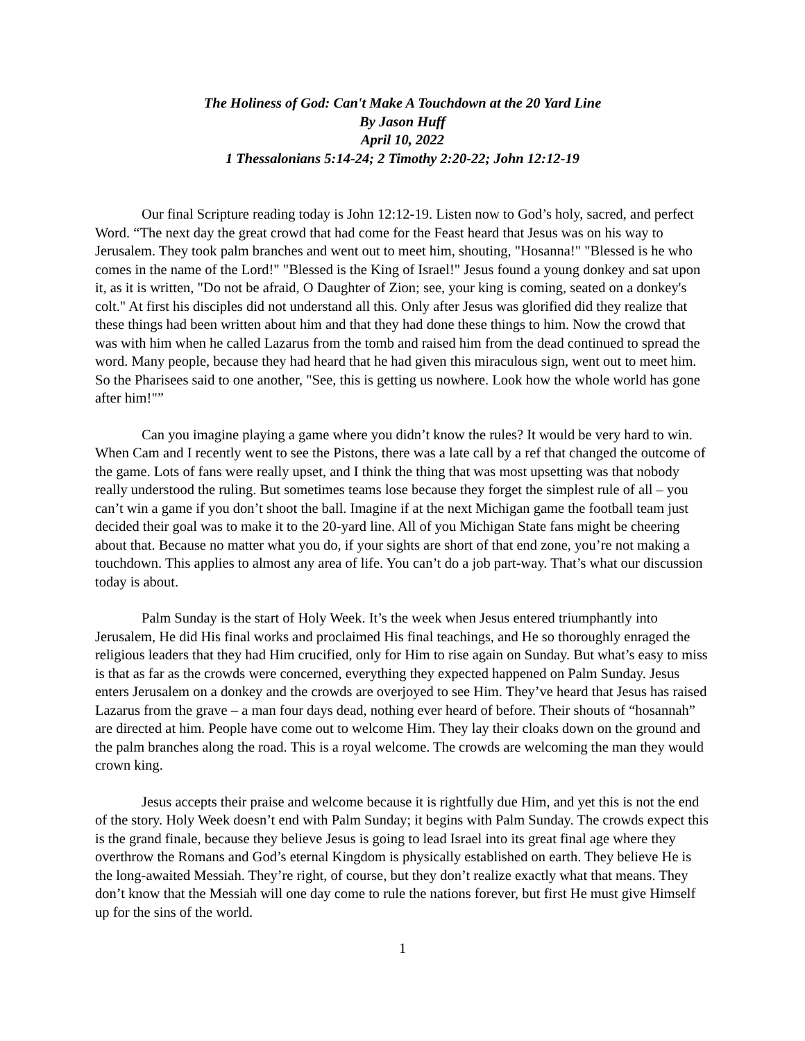The Holiness of God: Can't Make A Touchdown at the 20 Yard Line
By Jason Huff
April 10, 2022
1 Thessalonians 5:14-24; 2 Timothy 2:20-22; John 12:12-19
Our final Scripture reading today is John 12:12-19. Listen now to God’s holy, sacred, and perfect Word. “The next day the great crowd that had come for the Feast heard that Jesus was on his way to Jerusalem. They took palm branches and went out to meet him, shouting, "Hosanna!" "Blessed is he who comes in the name of the Lord!" "Blessed is the King of Israel!" Jesus found a young donkey and sat upon it, as it is written, "Do not be afraid, O Daughter of Zion; see, your king is coming, seated on a donkey's colt." At first his disciples did not understand all this. Only after Jesus was glorified did they realize that these things had been written about him and that they had done these things to him. Now the crowd that was with him when he called Lazarus from the tomb and raised him from the dead continued to spread the word. Many people, because they had heard that he had given this miraculous sign, went out to meet him. So the Pharisees said to one another, "See, this is getting us nowhere. Look how the whole world has gone after him!"”
Can you imagine playing a game where you didn’t know the rules? It would be very hard to win. When Cam and I recently went to see the Pistons, there was a late call by a ref that changed the outcome of the game. Lots of fans were really upset, and I think the thing that was most upsetting was that nobody really understood the ruling. But sometimes teams lose because they forget the simplest rule of all – you can’t win a game if you don’t shoot the ball. Imagine if at the next Michigan game the football team just decided their goal was to make it to the 20-yard line. All of you Michigan State fans might be cheering about that. Because no matter what you do, if your sights are short of that end zone, you’re not making a touchdown. This applies to almost any area of life. You can’t do a job part-way. That’s what our discussion today is about.
Palm Sunday is the start of Holy Week. It’s the week when Jesus entered triumphantly into Jerusalem, He did His final works and proclaimed His final teachings, and He so thoroughly enraged the religious leaders that they had Him crucified, only for Him to rise again on Sunday. But what’s easy to miss is that as far as the crowds were concerned, everything they expected happened on Palm Sunday. Jesus enters Jerusalem on a donkey and the crowds are overjoyed to see Him. They’ve heard that Jesus has raised Lazarus from the grave – a man four days dead, nothing ever heard of before. Their shouts of “hosannah” are directed at him. People have come out to welcome Him. They lay their cloaks down on the ground and the palm branches along the road. This is a royal welcome. The crowds are welcoming the man they would crown king.
Jesus accepts their praise and welcome because it is rightfully due Him, and yet this is not the end of the story. Holy Week doesn’t end with Palm Sunday; it begins with Palm Sunday. The crowds expect this is the grand finale, because they believe Jesus is going to lead Israel into its great final age where they overthrow the Romans and God’s eternal Kingdom is physically established on earth. They believe He is the long-awaited Messiah. They’re right, of course, but they don’t realize exactly what that means. They don’t know that the Messiah will one day come to rule the nations forever, but first He must give Himself up for the sins of the world.
1